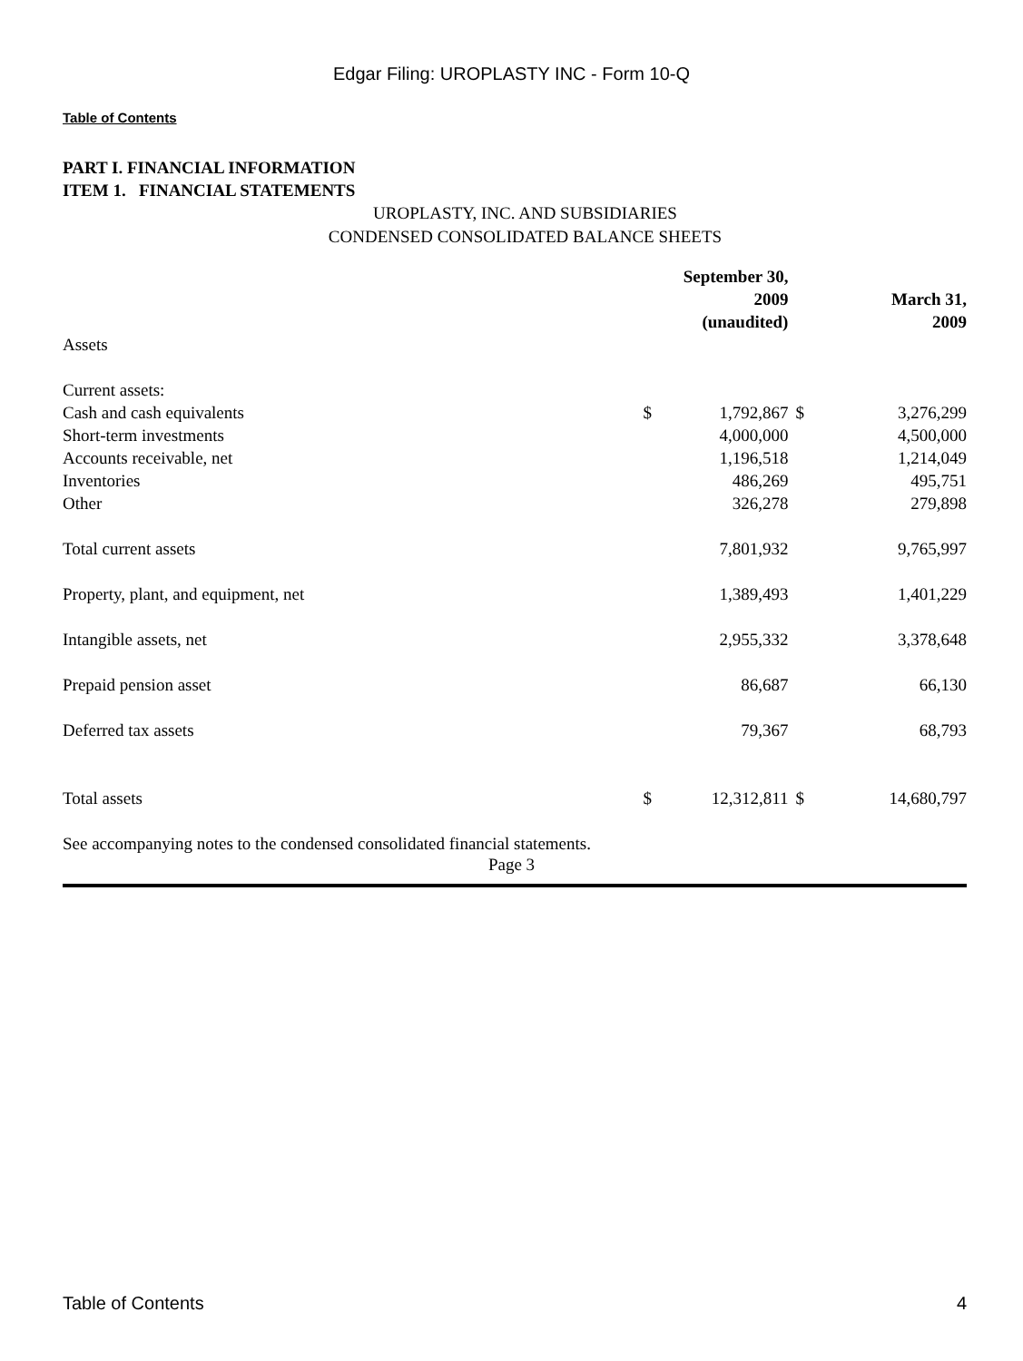Edgar Filing: UROPLASTY INC - Form 10-Q
Table of Contents
PART I. FINANCIAL INFORMATION
ITEM 1. FINANCIAL STATEMENTS
UROPLASTY, INC. AND SUBSIDIARIES
CONDENSED CONSOLIDATED BALANCE SHEETS
| | | September 30, 2009 (unaudited) | | March 31, 2009 |
| Assets | | | | |
| Current assets: | | | | |
| Cash and cash equivalents | $ | 1,792,867 | $ | 3,276,299 |
| Short-term investments | | 4,000,000 | | 4,500,000 |
| Accounts receivable, net | | 1,196,518 | | 1,214,049 |
| Inventories | | 486,269 | | 495,751 |
| Other | | 326,278 | | 279,898 |
| Total current assets | | 7,801,932 | | 9,765,997 |
| Property, plant, and equipment, net | | 1,389,493 | | 1,401,229 |
| Intangible assets, net | | 2,955,332 | | 3,378,648 |
| Prepaid pension asset | | 86,687 | | 66,130 |
| Deferred tax assets | | 79,367 | | 68,793 |
| Total assets | $ | 12,312,811 | $ | 14,680,797 |
| See accompanying notes to the condensed consolidated financial statements. | | | | |
Page 3
Table of Contents 4